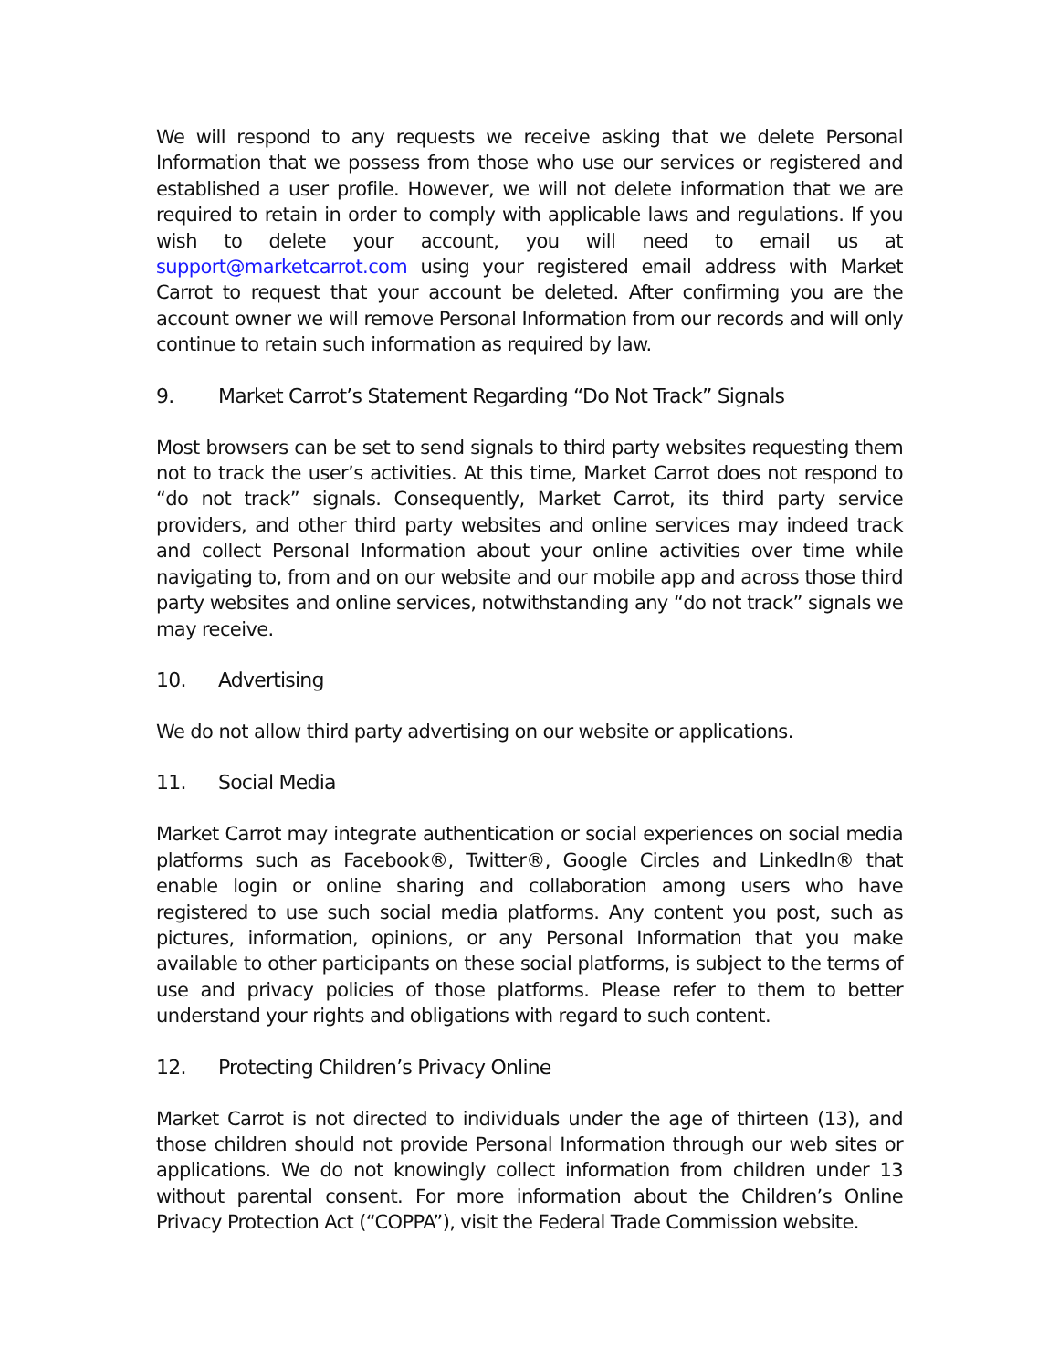We will respond to any requests we receive asking that we delete Personal Information that we possess from those who use our services or registered and established a user profile. However, we will not delete information that we are required to retain in order to comply with applicable laws and regulations. If you wish to delete your account, you will need to email us at support@marketcarrot.com using your registered email address with Market Carrot to request that your account be deleted. After confirming you are the account owner we will remove Personal Information from our records and will only continue to retain such information as required by law.
9. Market Carrot’s Statement Regarding “Do Not Track” Signals
Most browsers can be set to send signals to third party websites requesting them not to track the user’s activities. At this time, Market Carrot does not respond to “do not track” signals. Consequently, Market Carrot, its third party service providers, and other third party websites and online services may indeed track and collect Personal Information about your online activities over time while navigating to, from and on our website and our mobile app and across those third party websites and online services, notwithstanding any “do not track” signals we may receive.
10. Advertising
We do not allow third party advertising on our website or applications.
11. Social Media
Market Carrot may integrate authentication or social experiences on social media platforms such as Facebook®, Twitter®, Google Circles and LinkedIn® that enable login or online sharing and collaboration among users who have registered to use such social media platforms. Any content you post, such as pictures, information, opinions, or any Personal Information that you make available to other participants on these social platforms, is subject to the terms of use and privacy policies of those platforms. Please refer to them to better understand your rights and obligations with regard to such content.
12. Protecting Children’s Privacy Online
Market Carrot is not directed to individuals under the age of thirteen (13), and those children should not provide Personal Information through our web sites or applications. We do not knowingly collect information from children under 13 without parental consent. For more information about the Children’s Online Privacy Protection Act (“COPPA”), visit the Federal Trade Commission website.